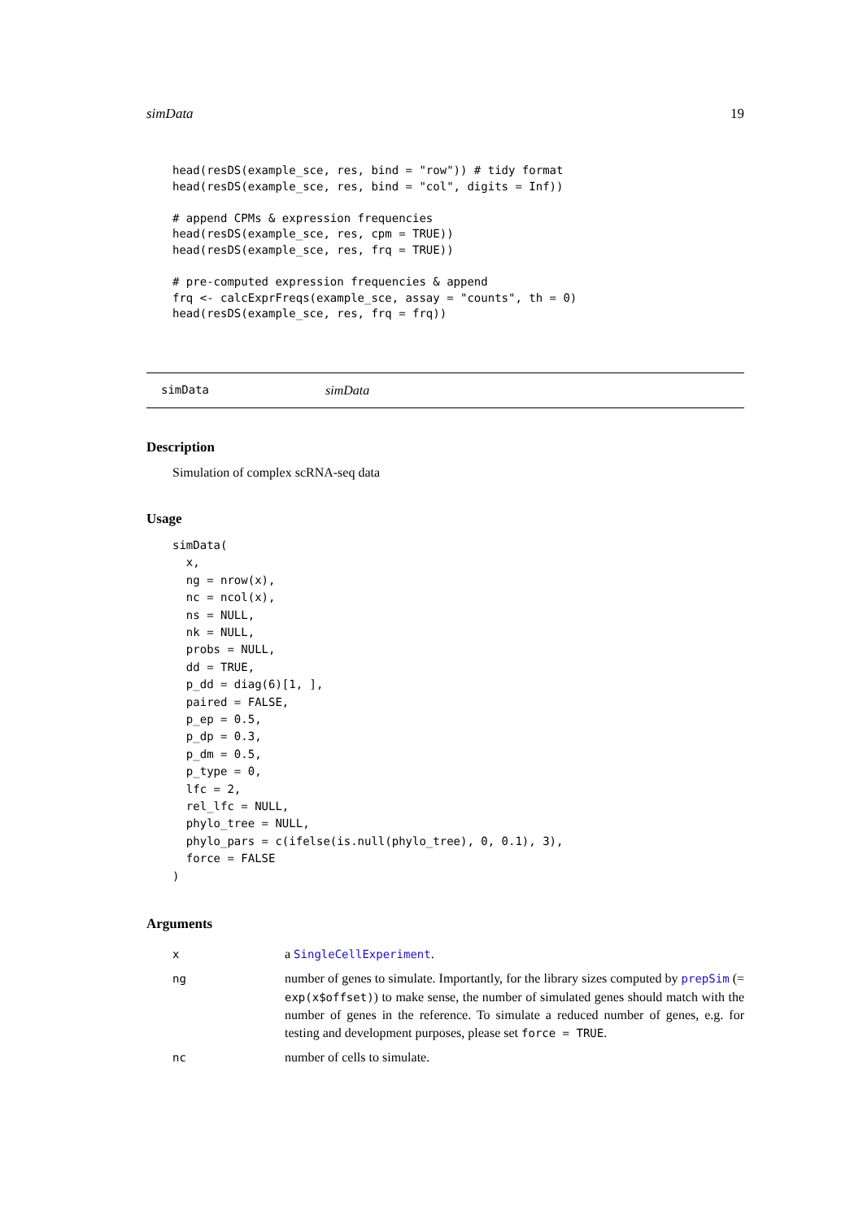simData 19
head(resDS(example_sce, res, bind = "row")) # tidy format
head(resDS(example_sce, res, bind = "col", digits = Inf))

# append CPMs & expression frequencies
head(resDS(example_sce, res, cpm = TRUE))
head(resDS(example_sce, res, frq = TRUE))

# pre-computed expression frequencies & append
frq <- calcExprFreqs(example_sce, assay = "counts", th = 0)
head(resDS(example_sce, res, frq = frq))
simData simData
Description
Simulation of complex scRNA-seq data
Usage
simData(
  x,
  ng = nrow(x),
  nc = ncol(x),
  ns = NULL,
  nk = NULL,
  probs = NULL,
  dd = TRUE,
  p_dd = diag(6)[1, ],
  paired = FALSE,
  p_ep = 0.5,
  p_dp = 0.3,
  p_dm = 0.5,
  p_type = 0,
  lfc = 2,
  rel_lfc = NULL,
  phylo_tree = NULL,
  phylo_pars = c(ifelse(is.null(phylo_tree), 0, 0.1), 3),
  force = FALSE
)
Arguments
| x | a SingleCellExperiment . |
| ng | number of genes to simulate. Importantly, for the library sizes computed by prepSim (= exp(x$offset) ) to make sense, the number of simulated genes should match with the number of genes in the reference. To simulate a reduced number of genes, e.g. for testing and development purposes, please set force = TRUE . |
| nc | number of cells to simulate. |